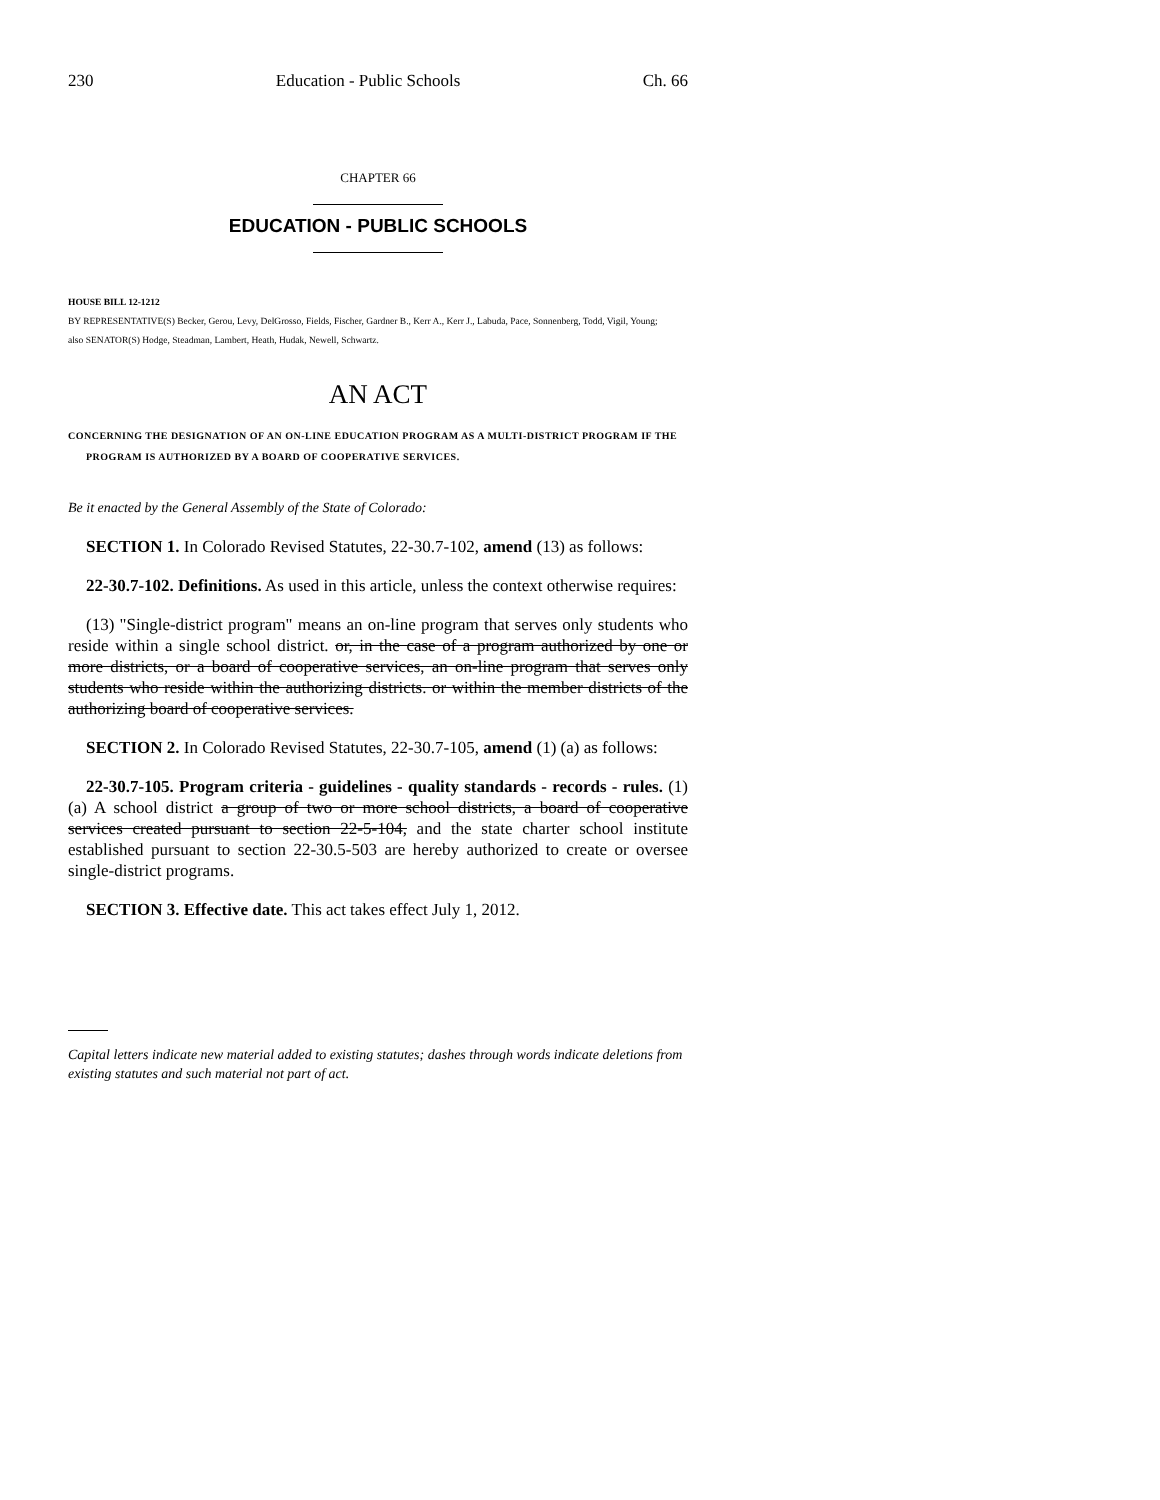230 Education - Public Schools Ch. 66
CHAPTER 66
EDUCATION - PUBLIC SCHOOLS
HOUSE BILL 12-1212
BY REPRESENTATIVE(S) Becker, Gerou, Levy, DelGrosso, Fields, Fischer, Gardner B., Kerr A., Kerr J., Labuda, Pace, Sonnenberg, Todd, Vigil, Young;
also SENATOR(S) Hodge, Steadman, Lambert, Heath, Hudak, Newell, Schwartz.
AN ACT
CONCERNING THE DESIGNATION OF AN ON-LINE EDUCATION PROGRAM AS A MULTI-DISTRICT PROGRAM IF THE PROGRAM IS AUTHORIZED BY A BOARD OF COOPERATIVE SERVICES.
Be it enacted by the General Assembly of the State of Colorado:
SECTION 1. In Colorado Revised Statutes, 22-30.7-102, amend (13) as follows:
22-30.7-102. Definitions. As used in this article, unless the context otherwise requires:
(13) "Single-district program" means an on-line program that serves only students who reside within a single school district. or, in the case of a program authorized by one or more districts, or a board of cooperative services, an on-line program that serves only students who reside within the authorizing districts. or within the member districts of the authorizing board of cooperative services.
SECTION 2. In Colorado Revised Statutes, 22-30.7-105, amend (1) (a) as follows:
22-30.7-105. Program criteria - guidelines - quality standards - records - rules. (1) (a) A school district a group of two or more school districts, a board of cooperative services created pursuant to section 22-5-104, and the state charter school institute established pursuant to section 22-30.5-503 are hereby authorized to create or oversee single-district programs.
SECTION 3. Effective date. This act takes effect July 1, 2012.
Capital letters indicate new material added to existing statutes; dashes through words indicate deletions from existing statutes and such material not part of act.